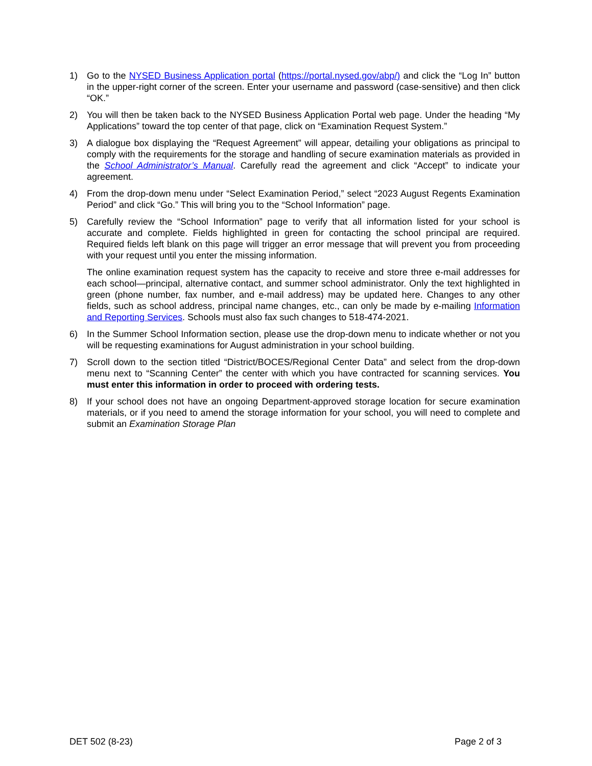1) Go to the NYSED Business Application portal (https://portal.nysed.gov/abp/) and click the “Log In” button in the upper-right corner of the screen. Enter your username and password (case-sensitive) and then click “OK.”
2) You will then be taken back to the NYSED Business Application Portal web page. Under the heading “My Applications” toward the top center of that page, click on “Examination Request System.”
3) A dialogue box displaying the “Request Agreement” will appear, detailing your obligations as principal to comply with the requirements for the storage and handling of secure examination materials as provided in the School Administrator’s Manual. Carefully read the agreement and click “Accept” to indicate your agreement.
4) From the drop-down menu under “Select Examination Period,” select “2023 August Regents Examination Period” and click “Go.” This will bring you to the “School Information” page.
5) Carefully review the “School Information” page to verify that all information listed for your school is accurate and complete. Fields highlighted in green for contacting the school principal are required. Required fields left blank on this page will trigger an error message that will prevent you from proceeding with your request until you enter the missing information.
The online examination request system has the capacity to receive and store three e-mail addresses for each school—principal, alternative contact, and summer school administrator. Only the text highlighted in green (phone number, fax number, and e-mail address) may be updated here. Changes to any other fields, such as school address, principal name changes, etc., can only be made by e-mailing Information and Reporting Services. Schools must also fax such changes to 518-474-2021.
6) In the Summer School Information section, please use the drop-down menu to indicate whether or not you will be requesting examinations for August administration in your school building.
7) Scroll down to the section titled “District/BOCES/Regional Center Data” and select from the drop-down menu next to “Scanning Center” the center with which you have contracted for scanning services. You must enter this information in order to proceed with ordering tests.
8) If your school does not have an ongoing Department-approved storage location for secure examination materials, or if you need to amend the storage information for your school, you will need to complete and submit an Examination Storage Plan
DET 502 (8-23) Page 2 of 3